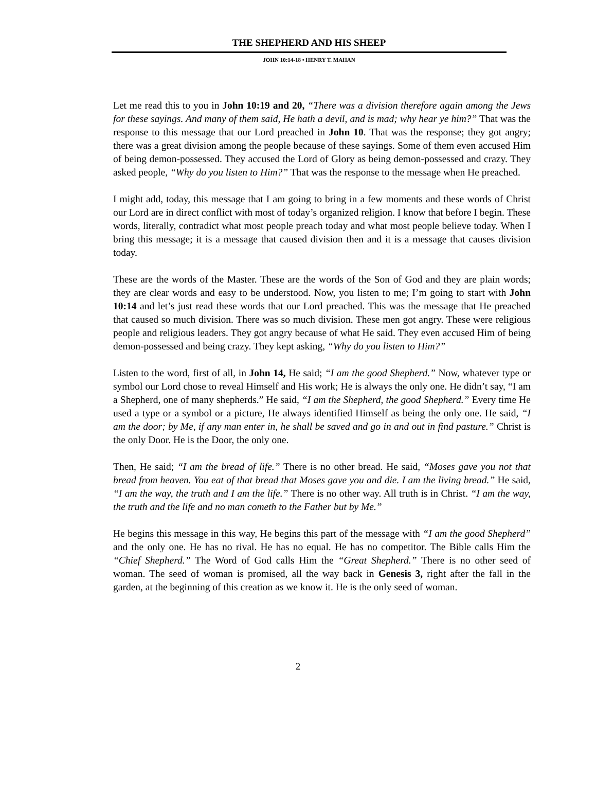THE SHEPHERD AND HIS SHEEP
JOHN 10:14-18 • HENRY T. MAHAN
Let me read this to you in John 10:19 and 20, “There was a division therefore again among the Jews for these sayings. And many of them said, He hath a devil, and is mad; why hear ye him?” That was the response to this message that our Lord preached in John 10. That was the response; they got angry; there was a great division among the people because of these sayings. Some of them even accused Him of being demon-possessed. They accused the Lord of Glory as being demon-possessed and crazy. They asked people, “Why do you listen to Him?” That was the response to the message when He preached.
I might add, today, this message that I am going to bring in a few moments and these words of Christ our Lord are in direct conflict with most of today’s organized religion. I know that before I begin. These words, literally, contradict what most people preach today and what most people believe today. When I bring this message; it is a message that caused division then and it is a message that causes division today.
These are the words of the Master. These are the words of the Son of God and they are plain words; they are clear words and easy to be understood. Now, you listen to me; I’m going to start with John 10:14 and let’s just read these words that our Lord preached. This was the message that He preached that caused so much division. There was so much division. These men got angry. These were religious people and religious leaders. They got angry because of what He said. They even accused Him of being demon-possessed and being crazy. They kept asking, “Why do you listen to Him?”
Listen to the word, first of all, in John 14, He said; “I am the good Shepherd.” Now, whatever type or symbol our Lord chose to reveal Himself and His work; He is always the only one. He didn’t say, “I am a Shepherd, one of many shepherds.” He said, “I am the Shepherd, the good Shepherd.” Every time He used a type or a symbol or a picture, He always identified Himself as being the only one. He said, “I am the door; by Me, if any man enter in, he shall be saved and go in and out in find pasture.” Christ is the only Door. He is the Door, the only one.
Then, He said; “I am the bread of life.” There is no other bread. He said, “Moses gave you not that bread from heaven. You eat of that bread that Moses gave you and die. I am the living bread.” He said, “I am the way, the truth and I am the life.” There is no other way. All truth is in Christ. “I am the way, the truth and the life and no man cometh to the Father but by Me.”
He begins this message in this way, He begins this part of the message with “I am the good Shepherd” and the only one. He has no rival. He has no equal. He has no competitor. The Bible calls Him the “Chief Shepherd.” The Word of God calls Him the “Great Shepherd.” There is no other seed of woman. The seed of woman is promised, all the way back in Genesis 3, right after the fall in the garden, at the beginning of this creation as we know it. He is the only seed of woman.
2